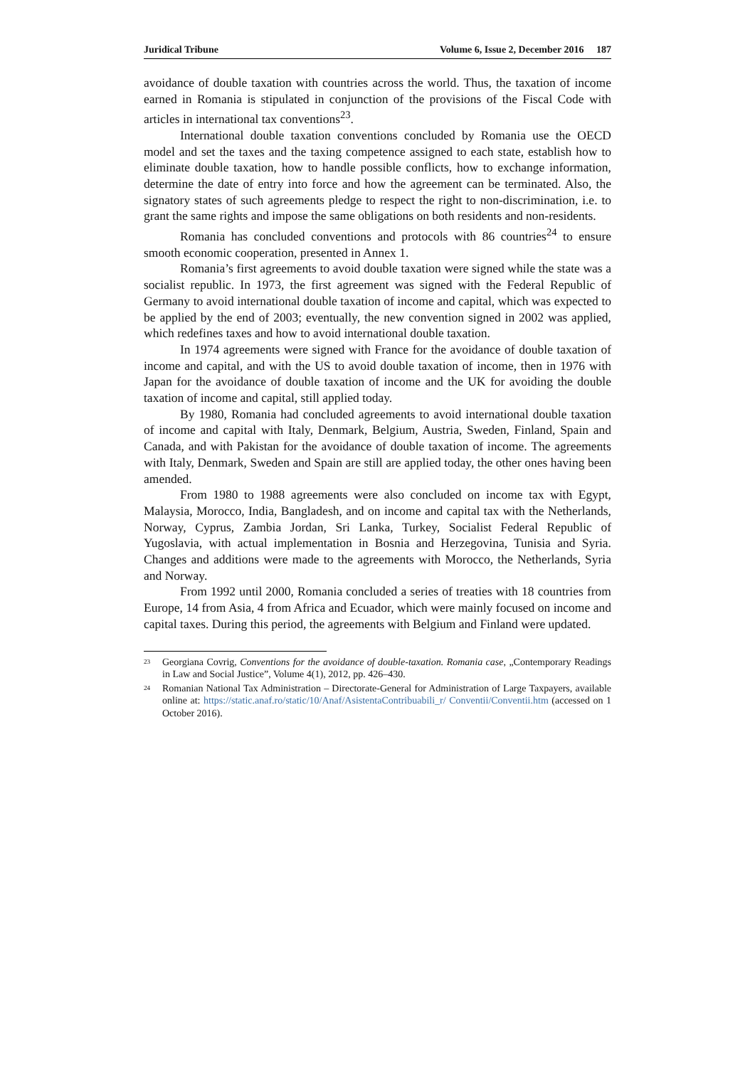Juridical Tribune Volume 6, Issue 2, December 2016 187
avoidance of double taxation with countries across the world. Thus, the taxation of income earned in Romania is stipulated in conjunction of the provisions of the Fiscal Code with articles in international tax conventions<sup>23</sup>.
International double taxation conventions concluded by Romania use the OECD model and set the taxes and the taxing competence assigned to each state, establish how to eliminate double taxation, how to handle possible conflicts, how to exchange information, determine the date of entry into force and how the agreement can be terminated. Also, the signatory states of such agreements pledge to respect the right to non-discrimination, i.e. to grant the same rights and impose the same obligations on both residents and non-residents.
Romania has concluded conventions and protocols with 86 countries<sup>24</sup> to ensure smooth economic cooperation, presented in Annex 1.
Romania’s first agreements to avoid double taxation were signed while the state was a socialist republic. In 1973, the first agreement was signed with the Federal Republic of Germany to avoid international double taxation of income and capital, which was expected to be applied by the end of 2003; eventually, the new convention signed in 2002 was applied, which redefines taxes and how to avoid international double taxation.
In 1974 agreements were signed with France for the avoidance of double taxation of income and capital, and with the US to avoid double taxation of income, then in 1976 with Japan for the avoidance of double taxation of income and the UK for avoiding the double taxation of income and capital, still applied today.
By 1980, Romania had concluded agreements to avoid international double taxation of income and capital with Italy, Denmark, Belgium, Austria, Sweden, Finland, Spain and Canada, and with Pakistan for the avoidance of double taxation of income. The agreements with Italy, Denmark, Sweden and Spain are still are applied today, the other ones having been amended.
From 1980 to 1988 agreements were also concluded on income tax with Egypt, Malaysia, Morocco, India, Bangladesh, and on income and capital tax with the Netherlands, Norway, Cyprus, Zambia Jordan, Sri Lanka, Turkey, Socialist Federal Republic of Yugoslavia, with actual implementation in Bosnia and Herzegovina, Tunisia and Syria. Changes and additions were made to the agreements with Morocco, the Netherlands, Syria and Norway.
From 1992 until 2000, Romania concluded a series of treaties with 18 countries from Europe, 14 from Asia, 4 from Africa and Ecuador, which were mainly focused on income and capital taxes. During this period, the agreements with Belgium and Finland were updated.
<sup>23</sup> Georgiana Covrig, Conventions for the avoidance of double-taxation. Romania case, „Contemporary Readings in Law and Social Justice”, Volume 4(1), 2012, pp. 426–430.
<sup>24</sup> Romanian National Tax Administration – Directorate-General for Administration of Large Taxpayers, available online at: https://static.anaf.ro/static/10/Anaf/AsistentaContribuabili_r/ Conventii/Conventii.htm (accessed on 1 October 2016).